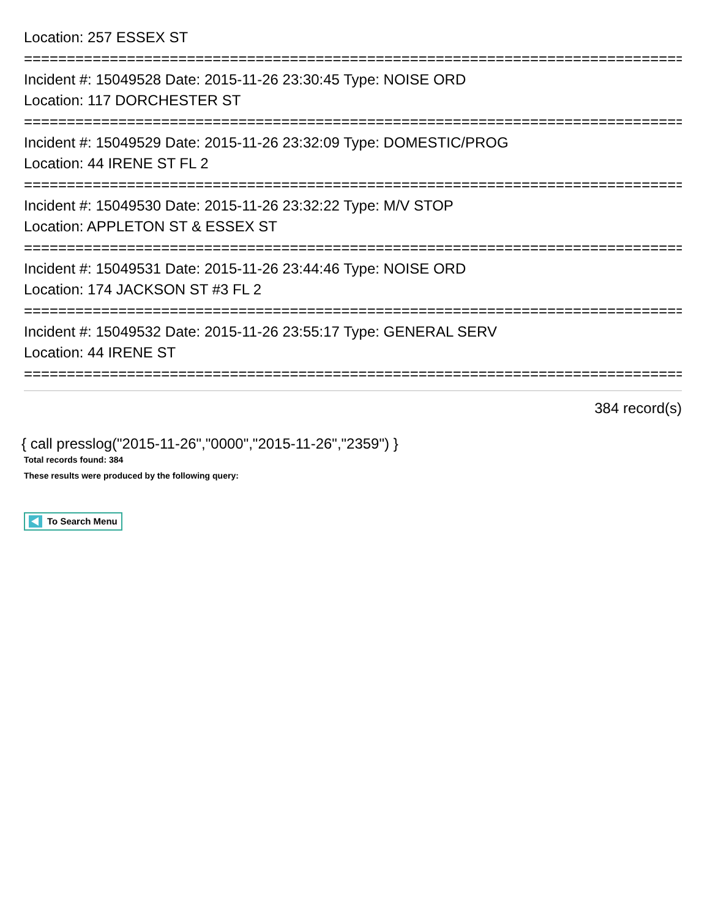Location: 257 ESSEX ST
================================================================================
Incident #: 15049528 Date: 2015-11-26 23:30:45 Type: NOISE ORD
Location: 117 DORCHESTER ST
================================================================================
Incident #: 15049529 Date: 2015-11-26 23:32:09 Type: DOMESTIC/PROG
Location: 44 IRENE ST FL 2
================================================================================
Incident #: 15049530 Date: 2015-11-26 23:32:22 Type: M/V STOP
Location: APPLETON ST & ESSEX ST
================================================================================
Incident #: 15049531 Date: 2015-11-26 23:44:46 Type: NOISE ORD
Location: 174 JACKSON ST #3 FL 2
================================================================================
Incident #: 15049532 Date: 2015-11-26 23:55:17 Type: GENERAL SERV
Location: 44 IRENE ST
================================================================================
384 record(s)
{ call presslog("2015-11-26","0000","2015-11-26","2359") }
Total records found: 384
These results were produced by the following query:
To Search Menu